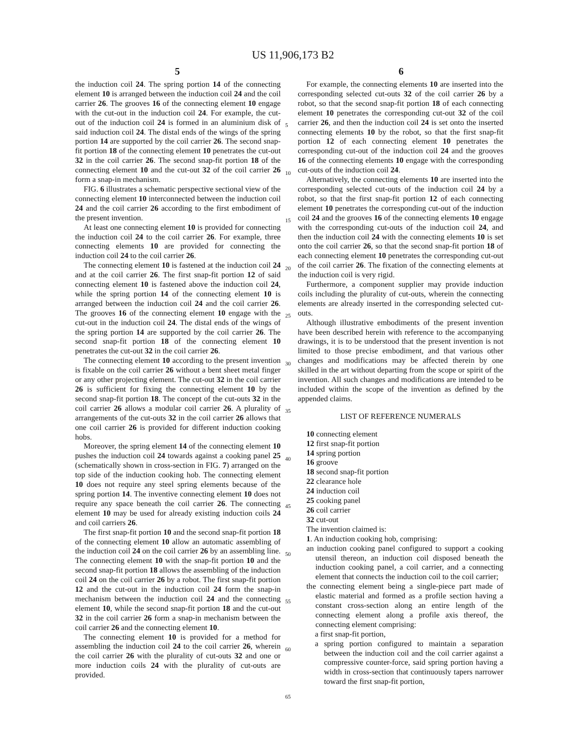US 11,906,173 B2
5 6
the induction coil 24. The spring portion 14 of the connecting element 10 is arranged between the induction coil 24 and the coil carrier 26. The grooves 16 of the connecting element 10 engage with the cut-out in the induction coil 24. For example, the cut-out of the induction coil 24 is formed in an aluminium disk of said induction coil 24. The distal ends of the wings of the spring portion 14 are supported by the coil carrier 26. The second snap-fit portion 18 of the connecting element 10 penetrates the cut-out 32 in the coil carrier 26. The second snap-fit portion 18 of the connecting element 10 and the cut-out 32 of the coil carrier 26 form a snap-in mechanism.
FIG. 6 illustrates a schematic perspective sectional view of the connecting element 10 interconnected between the induction coil 24 and the coil carrier 26 according to the first embodiment of the present invention.
At least one connecting element 10 is provided for connecting the induction coil 24 to the coil carrier 26. For example, three connecting elements 10 are provided for connecting the induction coil 24 to the coil carrier 26.
The connecting element 10 is fastened at the induction coil 24 and at the coil carrier 26. The first snap-fit portion 12 of said connecting element 10 is fastened above the induction coil 24, while the spring portion 14 of the connecting element 10 is arranged between the induction coil 24 and the coil carrier 26. The grooves 16 of the connecting element 10 engage with the cut-out in the induction coil 24. The distal ends of the wings of the spring portion 14 are supported by the coil carrier 26. The second snap-fit portion 18 of the connecting element 10 penetrates the cut-out 32 in the coil carrier 26.
The connecting element 10 according to the present invention is fixable on the coil carrier 26 without a bent sheet metal finger or any other projecting element. The cut-out 32 in the coil carrier 26 is sufficient for fixing the connecting element 10 by the second snap-fit portion 18. The concept of the cut-outs 32 in the coil carrier 26 allows a modular coil carrier 26. A plurality of arrangements of the cut-outs 32 in the coil carrier 26 allows that one coil carrier 26 is provided for different induction cooking hobs.
Moreover, the spring element 14 of the connecting element 10 pushes the induction coil 24 towards against a cooking panel 25 (schematically shown in cross-section in FIG. 7) arranged on the top side of the induction cooking hob. The connecting element 10 does not require any steel spring elements because of the spring portion 14. The inventive connecting element 10 does not require any space beneath the coil carrier 26. The connecting element 10 may be used for already existing induction coils 24 and coil carriers 26.
The first snap-fit portion 10 and the second snap-fit portion 18 of the connecting element 10 allow an automatic assembling of the induction coil 24 on the coil carrier 26 by an assembling line. The connecting element 10 with the snap-fit portion 10 and the second snap-fit portion 18 allows the assembling of the induction coil 24 on the coil carrier 26 by a robot. The first snap-fit portion 12 and the cut-out in the induction coil 24 form the snap-in mechanism between the induction coil 24 and the connecting element 10, while the second snap-fit portion 18 and the cut-out 32 in the coil carrier 26 form a snap-in mechanism between the coil carrier 26 and the connecting element 10.
The connecting element 10 is provided for a method for assembling the induction coil 24 to the coil carrier 26, wherein the coil carrier 26 with the plurality of cut-outs 32 and one or more induction coils 24 with the plurality of cut-outs are provided.
5
10
15
20
25
30
35
40
45
50
55
60
65
For example, the connecting elements 10 are inserted into the corresponding selected cut-outs 32 of the coil carrier 26 by a robot, so that the second snap-fit portion 18 of each connecting element 10 penetrates the corresponding cut-out 32 of the coil carrier 26, and then the induction coil 24 is set onto the inserted connecting elements 10 by the robot, so that the first snap-fit portion 12 of each connecting element 10 penetrates the corresponding cut-out of the induction coil 24 and the grooves 16 of the connecting elements 10 engage with the corresponding cut-outs of the induction coil 24.
Alternatively, the connecting elements 10 are inserted into the corresponding selected cut-outs of the induction coil 24 by a robot, so that the first snap-fit portion 12 of each connecting element 10 penetrates the corresponding cut-out of the induction coil 24 and the grooves 16 of the connecting elements 10 engage with the corresponding cut-outs of the induction coil 24, and then the induction coil 24 with the connecting elements 10 is set onto the coil carrier 26, so that the second snap-fit portion 18 of each connecting element 10 penetrates the corresponding cut-out of the coil carrier 26. The fixation of the connecting elements at the induction coil is very rigid.
Furthermore, a component supplier may provide induction coils including the plurality of cut-outs, wherein the connecting elements are already inserted in the corresponding selected cut-outs.
Although illustrative embodiments of the present invention have been described herein with reference to the accompanying drawings, it is to be understood that the present invention is not limited to those precise embodiment, and that various other changes and modifications may be affected therein by one skilled in the art without departing from the scope or spirit of the invention. All such changes and modifications are intended to be included within the scope of the invention as defined by the appended claims.
LIST OF REFERENCE NUMERALS
10 connecting element
12 first snap-fit portion
14 spring portion
16 groove
18 second snap-fit portion
22 clearance hole
24 induction coil
25 cooking panel
26 coil carrier
32 cut-out
The invention claimed is:
1. An induction cooking hob, comprising:
an induction cooking panel configured to support a cooking utensil thereon, an induction coil disposed beneath the induction cooking panel, a coil carrier, and a connecting element that connects the induction coil to the coil carrier;
the connecting element being a single-piece part made of elastic material and formed as a profile section having a constant cross-section along an entire length of the connecting element along a profile axis thereof, the connecting element comprising:
a first snap-fit portion,
a spring portion configured to maintain a separation between the induction coil and the coil carrier against a compressive counter-force, said spring portion having a width in cross-section that continuously tapers narrower toward the first snap-fit portion,